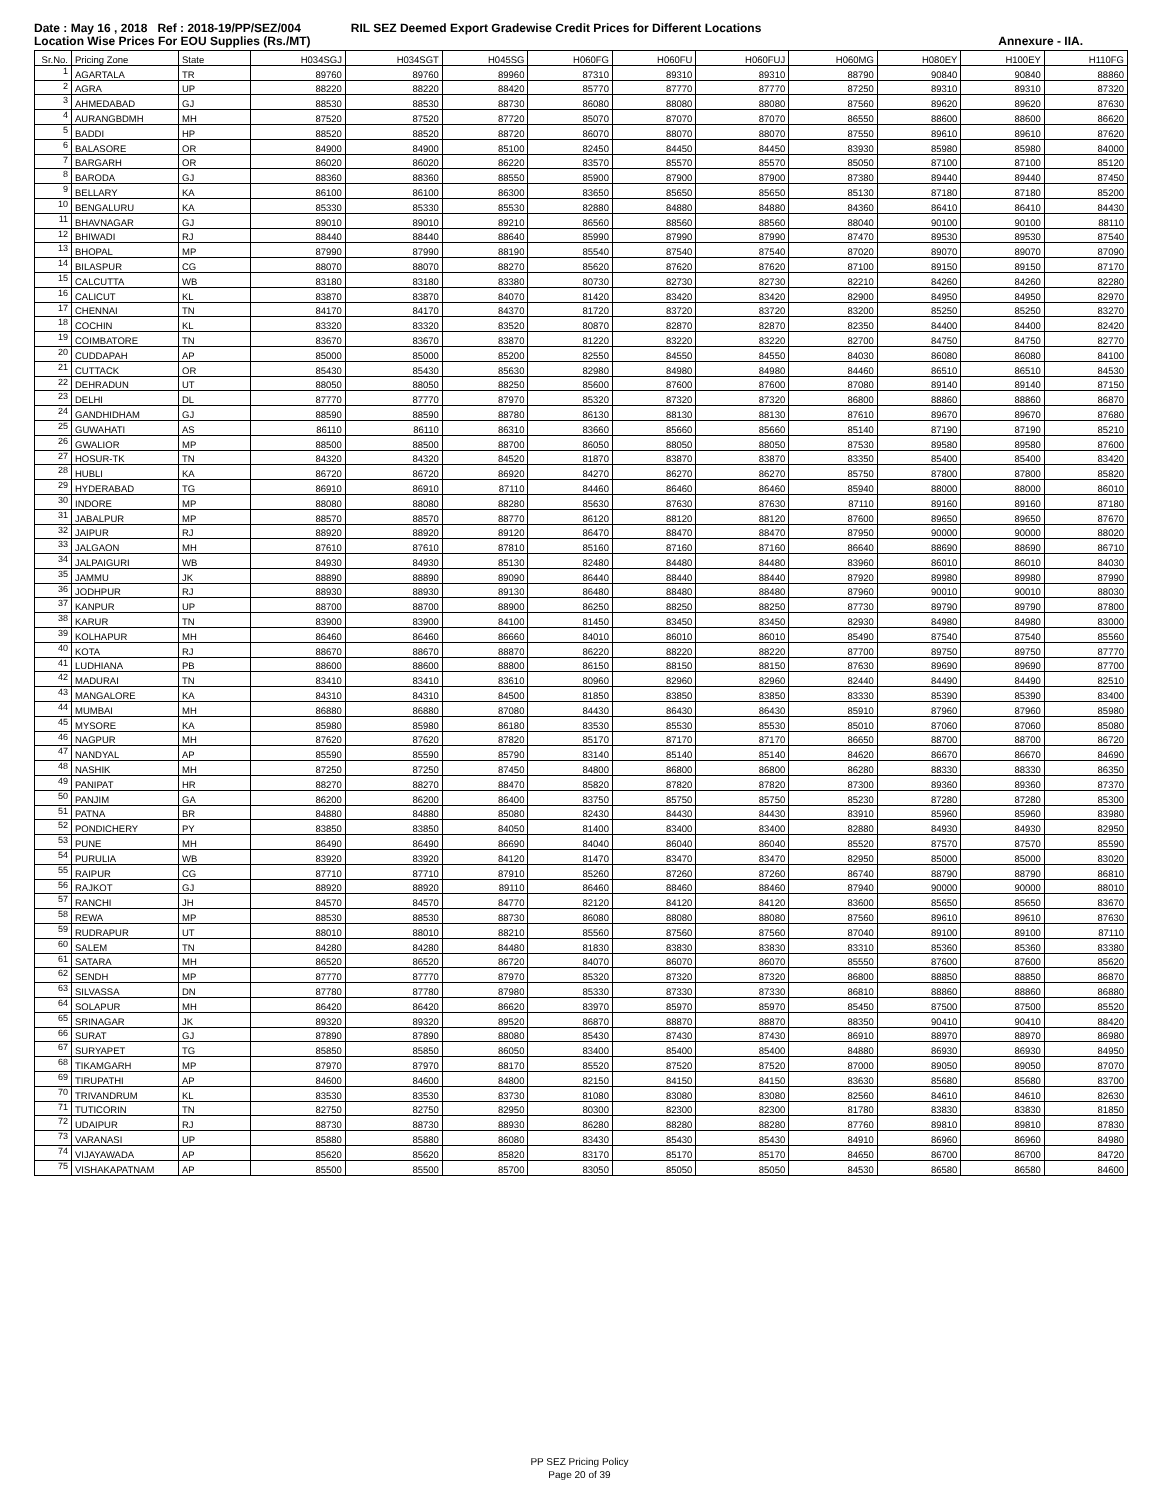Date : May 16 , 2018 Ref : 2018-19/PP/SEZ/004 RIL SEZ Deemed Export Gradewise Credit Prices for Different Locations
Location Wise Prices For EOU Supplies (Rs./MT) Annexure - IIA.
| Sr.No. | Pricing Zone | State | H034SGJ | H034SGT | H045SG | H060FG | H060FU | H060FUJ | H060MG | H080EY | H100EY | H110FG |
| --- | --- | --- | --- | --- | --- | --- | --- | --- | --- | --- | --- | --- |
| 1 | AGARTALA | TR | 89760 | 89760 | 89960 | 87310 | 89310 | 89310 | 88790 | 90840 | 90840 | 88860 |
| 2 | AGRA | UP | 88220 | 88220 | 88420 | 85770 | 87770 | 87770 | 87250 | 89310 | 89310 | 87320 |
| 3 | AHMEDABAD | GJ | 88530 | 88530 | 88730 | 86080 | 88080 | 88080 | 87560 | 89620 | 89620 | 87630 |
| 4 | AURANGBDMH | MH | 87520 | 87520 | 87720 | 85070 | 87070 | 87070 | 86550 | 88600 | 88600 | 86620 |
| 5 | BADDI | HP | 88520 | 88520 | 88720 | 86070 | 88070 | 88070 | 87550 | 89610 | 89610 | 87620 |
| 6 | BALASORE | OR | 84900 | 84900 | 85100 | 82450 | 84450 | 84450 | 83930 | 85980 | 85980 | 84000 |
| 7 | BARGARH | OR | 86020 | 86020 | 86220 | 83570 | 85570 | 85570 | 85050 | 87100 | 87100 | 85120 |
| 8 | BARODA | GJ | 88360 | 88360 | 88550 | 85900 | 87900 | 87900 | 87380 | 89440 | 89440 | 87450 |
| 9 | BELLARY | KA | 86100 | 86100 | 86300 | 83650 | 85650 | 85650 | 85130 | 87180 | 87180 | 85200 |
| 10 | BENGALURU | KA | 85330 | 85330 | 85530 | 82880 | 84880 | 84880 | 84360 | 86410 | 86410 | 84430 |
| 11 | BHAVNAGAR | GJ | 89010 | 89010 | 89210 | 86560 | 88560 | 88560 | 88040 | 90100 | 90100 | 88110 |
| 12 | BHIWADI | RJ | 88440 | 88440 | 88640 | 85990 | 87990 | 87990 | 87470 | 89530 | 89530 | 87540 |
| 13 | BHOPAL | MP | 87990 | 87990 | 88190 | 85540 | 87540 | 87540 | 87020 | 89070 | 89070 | 87090 |
| 14 | BILASPUR | CG | 88070 | 88070 | 88270 | 85620 | 87620 | 87620 | 87100 | 89150 | 89150 | 87170 |
| 15 | CALCUTTA | WB | 83180 | 83180 | 83380 | 80730 | 82730 | 82730 | 82210 | 84260 | 84260 | 82280 |
| 16 | CALICUT | KL | 83870 | 83870 | 84070 | 81420 | 83420 | 83420 | 82900 | 84950 | 84950 | 82970 |
| 17 | CHENNAI | TN | 84170 | 84170 | 84370 | 81720 | 83720 | 83720 | 83200 | 85250 | 85250 | 83270 |
| 18 | COCHIN | KL | 83320 | 83320 | 83520 | 80870 | 82870 | 82870 | 82350 | 84400 | 84400 | 82420 |
| 19 | COIMBATORE | TN | 83670 | 83670 | 83870 | 81220 | 83220 | 83220 | 82700 | 84750 | 84750 | 82770 |
| 20 | CUDDAPAH | AP | 85000 | 85000 | 85200 | 82550 | 84550 | 84550 | 84030 | 86080 | 86080 | 84100 |
| 21 | CUTTACK | OR | 85430 | 85430 | 85630 | 82980 | 84980 | 84980 | 84460 | 86510 | 86510 | 84530 |
| 22 | DEHRADUN | UT | 88050 | 88050 | 88250 | 85600 | 87600 | 87600 | 87080 | 89140 | 89140 | 87150 |
| 23 | DELHI | DL | 87770 | 87770 | 87970 | 85320 | 87320 | 87320 | 86800 | 88860 | 88860 | 86870 |
| 24 | GANDHIDHAM | GJ | 88590 | 88590 | 88780 | 86130 | 88130 | 88130 | 87610 | 89670 | 89670 | 87680 |
| 25 | GUWAHATI | AS | 86110 | 86110 | 86310 | 83660 | 85660 | 85660 | 85140 | 87190 | 87190 | 85210 |
| 26 | GWALIOR | MP | 88500 | 88500 | 88700 | 86050 | 88050 | 88050 | 87530 | 89580 | 89580 | 87600 |
| 27 | HOSUR-TK | TN | 84320 | 84320 | 84520 | 81870 | 83870 | 83870 | 83350 | 85400 | 85400 | 83420 |
| 28 | HUBLI | KA | 86720 | 86720 | 86920 | 84270 | 86270 | 86270 | 85750 | 87800 | 87800 | 85820 |
| 29 | HYDERABAD | TG | 86910 | 86910 | 87110 | 84460 | 86460 | 86460 | 85940 | 88000 | 88000 | 86010 |
| 30 | INDORE | MP | 88080 | 88080 | 88280 | 85630 | 87630 | 87630 | 87110 | 89160 | 89160 | 87180 |
| 31 | JABALPUR | MP | 88570 | 88570 | 88770 | 86120 | 88120 | 88120 | 87600 | 89650 | 89650 | 87670 |
| 32 | JAIPUR | RJ | 88920 | 88920 | 89120 | 86470 | 88470 | 88470 | 87950 | 90000 | 90000 | 88020 |
| 33 | JALGAON | MH | 87610 | 87610 | 87810 | 85160 | 87160 | 87160 | 86640 | 88690 | 88690 | 86710 |
| 34 | JALPAIGURI | WB | 84930 | 84930 | 85130 | 82480 | 84480 | 84480 | 83960 | 86010 | 86010 | 84030 |
| 35 | JAMMU | JK | 88890 | 88890 | 89090 | 86440 | 88440 | 88440 | 87920 | 89980 | 89980 | 87990 |
| 36 | JODHPUR | RJ | 88930 | 88930 | 89130 | 86480 | 88480 | 88480 | 87960 | 90010 | 90010 | 88030 |
| 37 | KANPUR | UP | 88700 | 88700 | 88900 | 86250 | 88250 | 88250 | 87730 | 89790 | 89790 | 87800 |
| 38 | KARUR | TN | 83900 | 83900 | 84100 | 81450 | 83450 | 83450 | 82930 | 84980 | 84980 | 83000 |
| 39 | KOLHAPUR | MH | 86460 | 86460 | 86660 | 84010 | 86010 | 86010 | 85490 | 87540 | 87540 | 85560 |
| 40 | KOTA | RJ | 88670 | 88670 | 88870 | 86220 | 88220 | 88220 | 87700 | 89750 | 89750 | 87770 |
| 41 | LUDHIANA | PB | 88600 | 88600 | 88800 | 86150 | 88150 | 88150 | 87630 | 89690 | 89690 | 87700 |
| 42 | MADURAI | TN | 83410 | 83410 | 83610 | 80960 | 82960 | 82960 | 82440 | 84490 | 84490 | 82510 |
| 43 | MANGALORE | KA | 84310 | 84310 | 84500 | 81850 | 83850 | 83850 | 83330 | 85390 | 85390 | 83400 |
| 44 | MUMBAI | MH | 86880 | 86880 | 87080 | 84430 | 86430 | 86430 | 85910 | 87960 | 87960 | 85980 |
| 45 | MYSORE | KA | 85980 | 85980 | 86180 | 83530 | 85530 | 85530 | 85010 | 87060 | 87060 | 85080 |
| 46 | NAGPUR | MH | 87620 | 87620 | 87820 | 85170 | 87170 | 87170 | 86650 | 88700 | 88700 | 86720 |
| 47 | NANDYAL | AP | 85590 | 85590 | 85790 | 83140 | 85140 | 85140 | 84620 | 86670 | 86670 | 84690 |
| 48 | NASHIK | MH | 87250 | 87250 | 87450 | 84800 | 86800 | 86800 | 86280 | 88330 | 88330 | 86350 |
| 49 | PANIPAT | HR | 88270 | 88270 | 88470 | 85820 | 87820 | 87820 | 87300 | 89360 | 89360 | 87370 |
| 50 | PANJIM | GA | 86200 | 86200 | 86400 | 83750 | 85750 | 85750 | 85230 | 87280 | 87280 | 85300 |
| 51 | PATNA | BR | 84880 | 84880 | 85080 | 82430 | 84430 | 84430 | 83910 | 85960 | 85960 | 83980 |
| 52 | PONDICHERY | PY | 83850 | 83850 | 84050 | 81400 | 83400 | 83400 | 82880 | 84930 | 84930 | 82950 |
| 53 | PUNE | MH | 86490 | 86490 | 86690 | 84040 | 86040 | 86040 | 85520 | 87570 | 87570 | 85590 |
| 54 | PURULIA | WB | 83920 | 83920 | 84120 | 81470 | 83470 | 83470 | 82950 | 85000 | 85000 | 83020 |
| 55 | RAIPUR | CG | 87710 | 87710 | 87910 | 85260 | 87260 | 87260 | 86740 | 88790 | 88790 | 86810 |
| 56 | RAJKOT | GJ | 88920 | 88920 | 89110 | 86460 | 88460 | 88460 | 87940 | 90000 | 90000 | 88010 |
| 57 | RANCHI | JH | 84570 | 84570 | 84770 | 82120 | 84120 | 84120 | 83600 | 85650 | 85650 | 83670 |
| 58 | REWA | MP | 88530 | 88530 | 88730 | 86080 | 88080 | 88080 | 87560 | 89610 | 89610 | 87630 |
| 59 | RUDRAPUR | UT | 88010 | 88010 | 88210 | 85560 | 87560 | 87560 | 87040 | 89100 | 89100 | 87110 |
| 60 | SALEM | TN | 84280 | 84280 | 84480 | 81830 | 83830 | 83830 | 83310 | 85360 | 85360 | 83380 |
| 61 | SATARA | MH | 86520 | 86520 | 86720 | 84070 | 86070 | 86070 | 85550 | 87600 | 87600 | 85620 |
| 62 | SENDH | MP | 87770 | 87770 | 87970 | 85320 | 87320 | 87320 | 86800 | 88850 | 88850 | 86870 |
| 63 | SILVASSA | DN | 87780 | 87780 | 87980 | 85330 | 87330 | 87330 | 86810 | 88860 | 88860 | 86880 |
| 64 | SOLAPUR | MH | 86420 | 86420 | 86620 | 83970 | 85970 | 85970 | 85450 | 87500 | 87500 | 85520 |
| 65 | SRINAGAR | JK | 89320 | 89320 | 89520 | 86870 | 88870 | 88870 | 88350 | 90410 | 90410 | 88420 |
| 66 | SURAT | GJ | 87890 | 87890 | 88080 | 85430 | 87430 | 87430 | 86910 | 88970 | 88970 | 86980 |
| 67 | SURYAPET | TG | 85850 | 85850 | 86050 | 83400 | 85400 | 85400 | 84880 | 86930 | 86930 | 84950 |
| 68 | TIKAMGARH | MP | 87970 | 87970 | 88170 | 85520 | 87520 | 87520 | 87000 | 89050 | 89050 | 87070 |
| 69 | TIRUPATHI | AP | 84600 | 84600 | 84800 | 82150 | 84150 | 84150 | 83630 | 85680 | 85680 | 83700 |
| 70 | TRIVANDRUM | KL | 83530 | 83530 | 83730 | 81080 | 83080 | 83080 | 82560 | 84610 | 84610 | 82630 |
| 71 | TUTICORIN | TN | 82750 | 82750 | 82950 | 80300 | 82300 | 82300 | 81780 | 83830 | 83830 | 81850 |
| 72 | UDAIPUR | RJ | 88730 | 88730 | 88930 | 86280 | 88280 | 88280 | 87760 | 89810 | 89810 | 87830 |
| 73 | VARANASI | UP | 85880 | 85880 | 86080 | 83430 | 85430 | 85430 | 84910 | 86960 | 86960 | 84980 |
| 74 | VIJAYAWADA | AP | 85620 | 85620 | 85820 | 83170 | 85170 | 85170 | 84650 | 86700 | 86700 | 84720 |
| 75 | VISHAKAPATNAM | AP | 85500 | 85500 | 85700 | 83050 | 85050 | 85050 | 84530 | 86580 | 86580 | 84600 |
PP SEZ Pricing Policy
Page 20 of 39